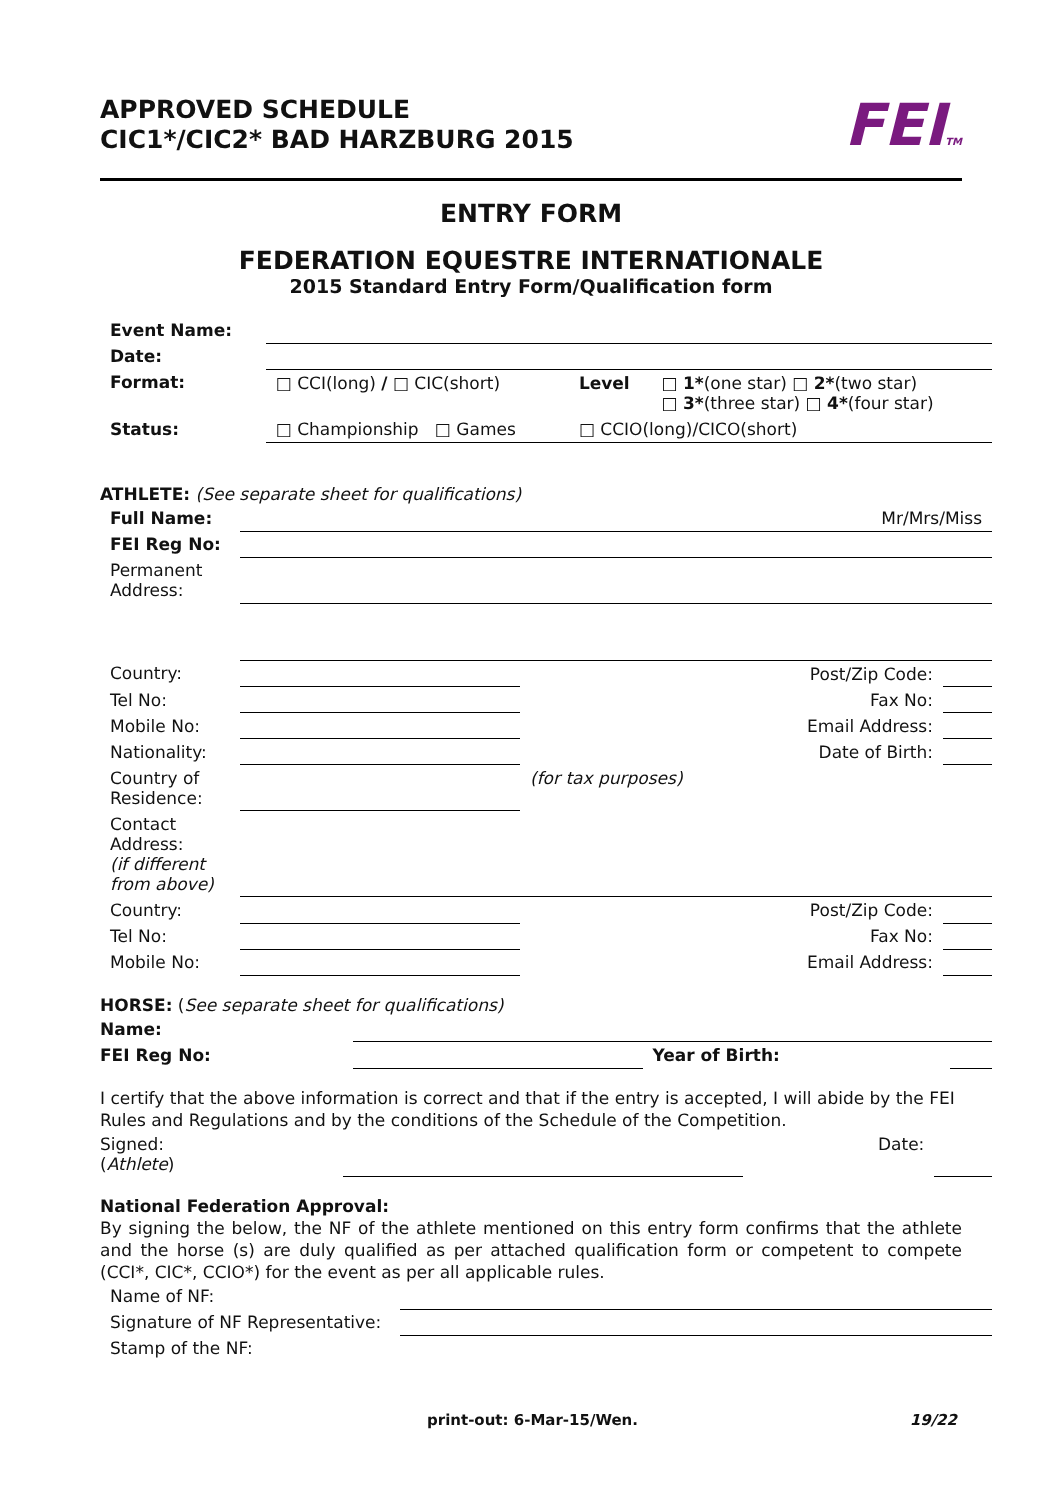APPROVED SCHEDULE
CIC1*/CIC2* BAD HARZBURG 2015
FEITM
ENTRY FORM
FEDERATION EQUESTRE INTERNATIONALE
2015 Standard Entry Form/Qualification form
| Event Name: | | | |
| Date: | | | |
| Format: | □ CCI(long) / □ CIC(short) | Level | □ 1* (one star) □ 2* (two star) □ 3* (three star) □ 4* (four star) |
| Status: | □ Championship □ Games | □ CCIO(long)/CICO(short) | |
ATHLETE: (See separate sheet for qualifications)
| Full Name: | Mr/Mrs/Miss | | |
| FEI Reg No: | | | |
| Permanent Address: | | | |
| Country: | | Post/Zip Code: | |
| Tel No: | | Fax No: | |
| Mobile No: | | Email Address: | |
| Nationality: | | Date of Birth: | |
| Country of Residence: | | (for tax purposes) | |
| Contact Address: (if different from above) | | | |
| Country: | | Post/Zip Code: | |
| Tel No: | | Fax No: | |
| Mobile No: | | Email Address: | |
HORSE: (See separate sheet for qualifications)
| Name: | | | |
| FEI Reg No: | | Year of Birth: | |
I certify that the above information is correct and that if the entry is accepted, I will abide by the FEI Rules and Regulations and by the conditions of the Schedule of the Competition.
| Signed: ( Athlete ) | | Date: | |
National Federation Approval:
By signing the below, the NF of the athlete mentioned on this entry form confirms that the athlete and the horse (s) are duly qualified as per attached qualification form or competent to compete (CCI*, CIC*, CCIO*) for the event as per all applicable rules.
| Name of NF: | |
| Signature of NF Representative: | |
| Stamp of the NF: | |
print-out: 6-Mar-15/Wen. 19/22